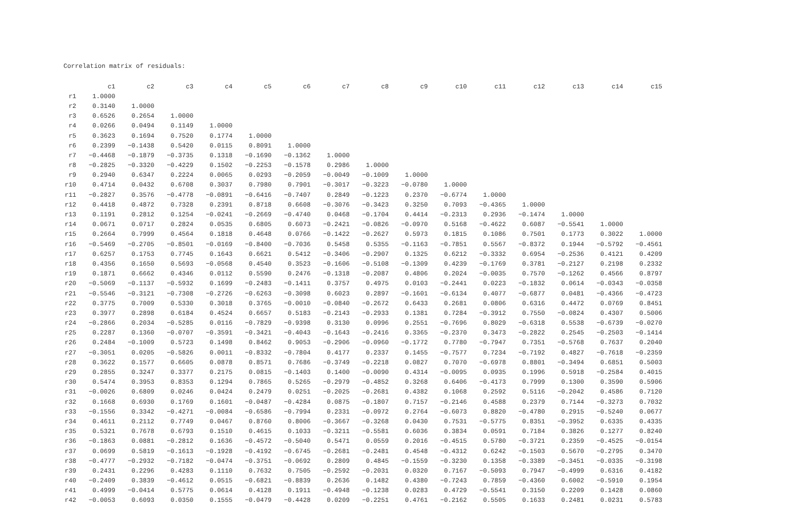Correlation matrix of residuals:
| | c1 | c2 | c3 | c4 | c5 | c6 | c7 | c8 | c9 | c10 | c11 | c12 | c13 | c14 | c15 |
| --- | --- | --- | --- | --- | --- | --- | --- | --- | --- | --- | --- | --- | --- | --- | --- |
| r1 | 1.0000 | | | | | | | | | | | | | | |
| r2 | 0.3140 | 1.0000 | | | | | | | | | | | | | |
| r3 | 0.6526 | 0.2654 | 1.0000 | | | | | | | | | | | | |
| r4 | 0.0266 | 0.0494 | 0.1149 | 1.0000 | | | | | | | | | | | |
| r5 | 0.3623 | 0.1694 | 0.7520 | 0.1774 | 1.0000 | | | | | | | | | | |
| r6 | 0.2399 | −0.1438 | 0.5420 | 0.0115 | 0.8091 | 1.0000 | | | | | | | | | |
| r7 | −0.4468 | −0.1879 | −0.3735 | 0.1318 | −0.1690 | −0.1362 | 1.0000 | | | | | | | | |
| r8 | −0.2825 | −0.3320 | −0.4229 | 0.1502 | −0.2253 | −0.1578 | 0.2986 | 1.0000 | | | | | | | |
| r9 | 0.2940 | 0.6347 | 0.2224 | 0.0065 | 0.0293 | −0.2059 | −0.0049 | −0.1009 | 1.0000 | | | | | | |
| r10 | 0.4714 | 0.0432 | 0.6708 | 0.3037 | 0.7980 | 0.7901 | −0.3017 | −0.3223 | −0.0780 | 1.0000 | | | | | |
| r11 | −0.2827 | 0.3576 | −0.4778 | −0.0891 | −0.6416 | −0.7407 | 0.2849 | −0.1223 | 0.2370 | −0.6774 | 1.0000 | | | | |
| r12 | 0.4418 | 0.4872 | 0.7328 | 0.2391 | 0.8718 | 0.6608 | −0.3076 | −0.3423 | 0.3250 | 0.7093 | −0.4365 | 1.0000 | | | |
| r13 | 0.1191 | 0.2812 | 0.1254 | −0.0241 | −0.2669 | −0.4740 | 0.0468 | −0.1704 | 0.4414 | −0.2313 | 0.2936 | −0.1474 | 1.0000 | | |
| r14 | 0.0671 | 0.0717 | 0.2824 | 0.0535 | 0.6805 | 0.6073 | −0.2421 | −0.0826 | −0.0970 | 0.5168 | −0.4622 | 0.6087 | −0.5541 | 1.0000 | |
| r15 | 0.2664 | 0.7999 | 0.4564 | 0.1818 | 0.4648 | 0.0766 | −0.1422 | −0.2627 | 0.5973 | 0.1815 | 0.1086 | 0.7501 | 0.1773 | 0.3022 | 1.0000 |
| r16 | −0.5469 | −0.2705 | −0.8501 | −0.0169 | −0.8400 | −0.7036 | 0.5458 | 0.5355 | −0.1163 | −0.7851 | 0.5567 | −0.8372 | 0.1944 | −0.5792 | −0.4561 |
| r17 | 0.6257 | 0.1753 | 0.7745 | 0.1643 | 0.6621 | 0.5412 | −0.3406 | −0.2907 | 0.1325 | 0.6212 | −0.3332 | 0.6954 | −0.2536 | 0.4121 | 0.4209 |
| r18 | 0.4356 | 0.1650 | 0.5693 | −0.0568 | 0.4540 | 0.3523 | −0.1606 | −0.5108 | −0.1309 | 0.4239 | −0.1769 | 0.3781 | −0.2127 | 0.2198 | 0.2332 |
| r19 | 0.1871 | 0.6662 | 0.4346 | 0.0112 | 0.5590 | 0.2476 | −0.1318 | −0.2087 | 0.4806 | 0.2024 | −0.0035 | 0.7570 | −0.1262 | 0.4566 | 0.8797 |
| r20 | −0.5069 | −0.1137 | −0.5932 | 0.1699 | −0.2483 | −0.1411 | 0.3757 | 0.4975 | 0.0103 | −0.2441 | 0.0223 | −0.1832 | 0.0614 | −0.0343 | −0.0358 |
| r21 | −0.5546 | −0.3121 | −0.7308 | −0.2726 | −0.6263 | −0.3098 | 0.6023 | 0.2897 | −0.1601 | −0.6134 | 0.4077 | −0.6877 | 0.0481 | −0.4366 | −0.4723 |
| r22 | 0.3775 | 0.7009 | 0.5330 | 0.3018 | 0.3765 | −0.0010 | −0.0840 | −0.2672 | 0.6433 | 0.2681 | 0.0806 | 0.6316 | 0.4472 | 0.0769 | 0.8451 |
| r23 | 0.3977 | 0.2898 | 0.6184 | 0.4524 | 0.6657 | 0.5183 | −0.2143 | −0.2933 | 0.1381 | 0.7284 | −0.3912 | 0.7550 | −0.0824 | 0.4307 | 0.5006 |
| r24 | −0.2866 | 0.2034 | −0.5285 | 0.0116 | −0.7829 | −0.9398 | 0.3130 | 0.0996 | 0.2551 | −0.7696 | 0.8029 | −0.6318 | 0.5538 | −0.6739 | −0.0270 |
| r25 | 0.2287 | 0.1360 | −0.0707 | −0.3591 | −0.3421 | −0.4043 | −0.1643 | −0.2416 | 0.3365 | −0.2370 | 0.3473 | −0.2822 | 0.2545 | −0.2503 | −0.1414 |
| r26 | 0.2484 | −0.1009 | 0.5723 | 0.1498 | 0.8462 | 0.9053 | −0.2906 | −0.0960 | −0.1772 | 0.7780 | −0.7947 | 0.7351 | −0.5768 | 0.7637 | 0.2040 |
| r27 | −0.3051 | 0.0205 | −0.5826 | 0.0011 | −0.8332 | −0.7804 | 0.4177 | 0.2337 | 0.1455 | −0.7577 | 0.7234 | −0.7192 | 0.4827 | −0.7618 | −0.2359 |
| r28 | 0.3622 | 0.1577 | 0.6605 | 0.0878 | 0.8571 | 0.7686 | −0.3749 | −0.2218 | 0.0827 | 0.7070 | −0.6978 | 0.8801 | −0.3494 | 0.6851 | 0.5003 |
| r29 | 0.2855 | 0.3247 | 0.3377 | 0.2175 | 0.0815 | −0.1403 | 0.1400 | −0.0090 | 0.4314 | −0.0095 | 0.0935 | 0.1996 | 0.5918 | −0.2584 | 0.4015 |
| r30 | 0.5474 | 0.3953 | 0.8353 | 0.1294 | 0.7865 | 0.5265 | −0.2979 | −0.4852 | 0.3268 | 0.6406 | −0.4173 | 0.7999 | 0.1300 | 0.3590 | 0.5906 |
| r31 | −0.0026 | 0.6809 | 0.0246 | 0.0424 | 0.2479 | 0.0251 | −0.2025 | −0.2681 | 0.4382 | 0.1068 | 0.2592 | 0.5116 | −0.2042 | 0.4586 | 0.7120 |
| r32 | 0.1668 | 0.6930 | 0.1769 | 0.1601 | −0.0487 | −0.4284 | 0.0875 | −0.1807 | 0.7157 | −0.2146 | 0.4588 | 0.2379 | 0.7144 | −0.3273 | 0.7032 |
| r33 | −0.1556 | 0.3342 | −0.4271 | −0.0084 | −0.6586 | −0.7994 | 0.2331 | −0.0972 | 0.2764 | −0.6073 | 0.8820 | −0.4780 | 0.2915 | −0.5240 | 0.0677 |
| r34 | 0.4611 | 0.2112 | 0.7749 | 0.0467 | 0.8760 | 0.8006 | −0.3667 | −0.3268 | 0.0430 | 0.7531 | −0.5775 | 0.8351 | −0.3952 | 0.6335 | 0.4335 |
| r35 | 0.5321 | 0.7678 | 0.6793 | 0.1510 | 0.4615 | 0.1033 | −0.3211 | −0.5581 | 0.6036 | 0.3834 | 0.0591 | 0.7184 | 0.3826 | 0.1277 | 0.8240 |
| r36 | −0.1863 | 0.0881 | −0.2812 | 0.1636 | −0.4572 | −0.5040 | 0.5471 | 0.0559 | 0.2016 | −0.4515 | 0.5780 | −0.3721 | 0.2359 | −0.4525 | −0.0154 |
| r37 | 0.0699 | 0.5819 | −0.1613 | −0.1928 | −0.4192 | −0.6745 | −0.2681 | −0.2481 | 0.4548 | −0.4312 | 0.6242 | −0.1503 | 0.5670 | −0.2795 | 0.3470 |
| r38 | −0.4777 | −0.2932 | −0.7182 | −0.0474 | −0.3751 | −0.0692 | 0.2809 | 0.4845 | −0.1559 | −0.3230 | 0.1358 | −0.3389 | −0.3451 | −0.0335 | −0.3198 |
| r39 | 0.2431 | 0.2296 | 0.4283 | 0.1110 | 0.7632 | 0.7505 | −0.2592 | −0.2031 | 0.0320 | 0.7167 | −0.5093 | 0.7947 | −0.4999 | 0.6316 | 0.4182 |
| r40 | −0.2409 | 0.3839 | −0.4612 | 0.0515 | −0.6821 | −0.8839 | 0.2636 | 0.1482 | 0.4380 | −0.7243 | 0.7859 | −0.4360 | 0.6002 | −0.5910 | 0.1954 |
| r41 | 0.4999 | −0.0414 | 0.5775 | 0.0614 | 0.4128 | 0.1911 | −0.4948 | −0.1238 | 0.0283 | 0.4729 | −0.5541 | 0.3150 | 0.2209 | 0.1428 | 0.0860 |
| r42 | −0.0053 | 0.6093 | 0.0350 | 0.1555 | −0.0479 | −0.4428 | 0.0209 | −0.2251 | 0.4761 | −0.2162 | 0.5505 | 0.1633 | 0.2481 | 0.0231 | 0.5783 |